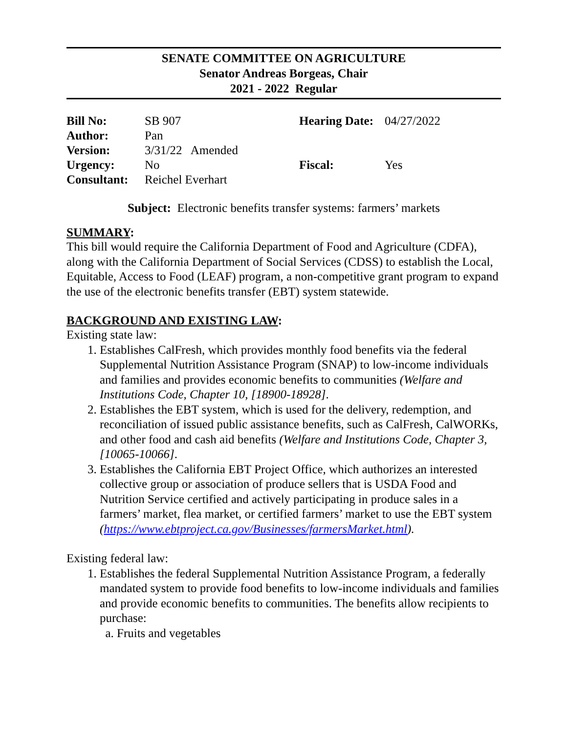SENATE COMMITTEE ON AGRICULTURE
Senator Andreas Borgeas, Chair
2021 - 2022 Regular
| Bill No: | SB 907 | Hearing Date: | 04/27/2022 |
| Author: | Pan | | |
| Version: | 3/31/22 Amended | | |
| Urgency: | No | Fiscal: | Yes |
| Consultant: | Reichel Everhart | | |
Subject: Electronic benefits transfer systems: farmers’ markets
SUMMARY:
This bill would require the California Department of Food and Agriculture (CDFA), along with the California Department of Social Services (CDSS) to establish the Local, Equitable, Access to Food (LEAF) program, a non-competitive grant program to expand the use of the electronic benefits transfer (EBT) system statewide.
BACKGROUND AND EXISTING LAW:
Existing state law:
1. Establishes CalFresh, which provides monthly food benefits via the federal Supplemental Nutrition Assistance Program (SNAP) to low-income individuals and families and provides economic benefits to communities (Welfare and Institutions Code, Chapter 10, [18900-18928].
2. Establishes the EBT system, which is used for the delivery, redemption, and reconciliation of issued public assistance benefits, such as CalFresh, CalWORKs, and other food and cash aid benefits (Welfare and Institutions Code, Chapter 3, [10065-10066].
3. Establishes the California EBT Project Office, which authorizes an interested collective group or association of produce sellers that is USDA Food and Nutrition Service certified and actively participating in produce sales in a farmers’ market, flea market, or certified farmers’ market to use the EBT system
(https://www.ebtproject.ca.gov/Businesses/farmersMarket.html).
Existing federal law:
1. Establishes the federal Supplemental Nutrition Assistance Program, a federally mandated system to provide food benefits to low-income individuals and families and provide economic benefits to communities. The benefits allow recipients to purchase:
a. Fruits and vegetables